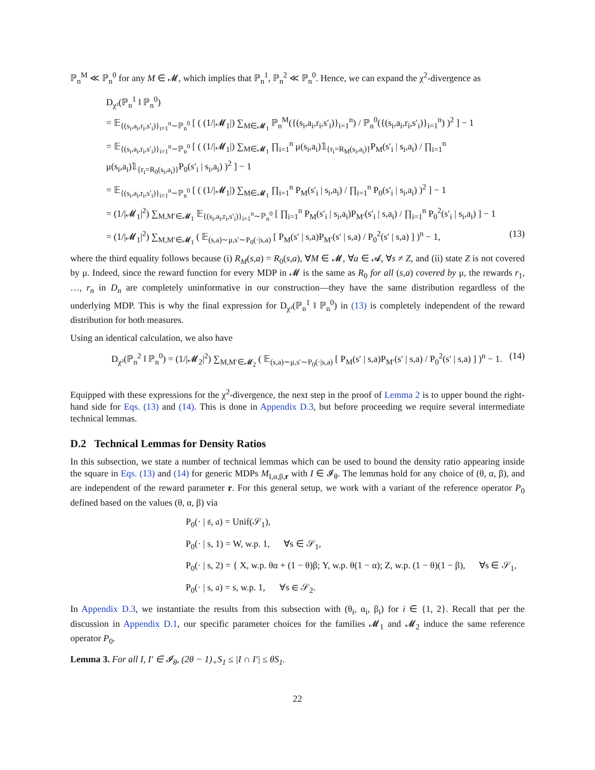ℙ<sub>n</sub><sup>M</sup> ≪ ℙ<sub>n</sub><sup>0</sup> for any M ∈ 𝓜, which implies that ℙ<sub>n</sub><sup>1</sup>, ℙ<sub>n</sub><sup>2</sup> ≪ ℙ<sub>n</sub><sup>0</sup>. Hence, we can expand the χ<sup>2</sup>-divergence as
D<sub>χ²</sub>(ℙ<sub>n</sub><sup>1</sup> ‖ ℙ<sub>n</sub><sup>0</sup>)
= 𝔼<sub>{(s<sub>i</sub>,a<sub>i</sub>,r<sub>i</sub>,s′<sub>i</sub>)}<sub>i=1</sub><sup>n</sup>∼ℙ<sub>n</sub><sup>0</sup></sub> [ ( (1/|𝓜<sub>1</sub>|) ∑<sub>M∈𝓜<sub>1</sub></sub> ℙ<sub>n</sub><sup>M</sup>({(s<sub>i</sub>,a<sub>i</sub>,r<sub>i</sub>,s′<sub>i</sub>)}<sub>i=1</sub><sup>n</sup>) / ℙ<sub>n</sub><sup>0</sup>({(s<sub>i</sub>,a<sub>i</sub>,r<sub>i</sub>,s′<sub>i</sub>)}<sub>i=1</sub><sup>n</sup>) )<sup>2</sup> ] − 1
= 𝔼<sub>{(s<sub>i</sub>,a<sub>i</sub>,r<sub>i</sub>,s′<sub>i</sub>)}<sub>i=1</sub><sup>n</sup>∼ℙ<sub>n</sub><sup>0</sup></sub> [ ( (1/|𝓜<sub>1</sub>|) ∑<sub>M∈𝓜<sub>1</sub></sub> ∏<sub>i=1</sub><sup>n</sup> μ(s<sub>i</sub>,a<sub>i</sub>)𝟙<sub>{r<sub>i</sub>=R<sub>M</sub>(s<sub>i</sub>,a<sub>i</sub>)}</sub>P<sub>M</sub>(s′<sub>i</sub> | s<sub>i</sub>,a<sub>i</sub>) / ∏<sub>i=1</sub><sup>n</sup> μ(s<sub>i</sub>,a<sub>i</sub>)𝟙<sub>{r<sub>i</sub>=R<sub>0</sub>(s<sub>i</sub>,a<sub>i</sub>)}</sub>P<sub>0</sub>(s′<sub>i</sub> | s<sub>i</sub>,a<sub>i</sub>) )<sup>2</sup> ] − 1
= 𝔼<sub>{(s<sub>i</sub>,a<sub>i</sub>,r<sub>i</sub>,s′<sub>i</sub>)}<sub>i=1</sub><sup>n</sup>∼ℙ<sub>n</sub><sup>0</sup></sub> [ ( (1/|𝓜<sub>1</sub>|) ∑<sub>M∈𝓜<sub>1</sub></sub> ∏<sub>i=1</sub><sup>n</sup> P<sub>M</sub>(s′<sub>i</sub> | s<sub>i</sub>,a<sub>i</sub>) / ∏<sub>i=1</sub><sup>n</sup> P<sub>0</sub>(s′<sub>i</sub> | s<sub>i</sub>,a<sub>i</sub>) )<sup>2</sup> ] − 1
= (1/|𝓜<sub>1</sub>|<sup>2</sup>) ∑<sub>M,M′∈𝓜<sub>1</sub></sub> 𝔼<sub>{(s<sub>i</sub>,a<sub>i</sub>,r<sub>i</sub>,s′<sub>i</sub>)}<sub>i=1</sub><sup>n</sup>∼ℙ<sub>n</sub><sup>0</sup></sub> [ ∏<sub>i=1</sub><sup>n</sup> P<sub>M</sub>(s′<sub>i</sub> | s<sub>i</sub>,a<sub>i</sub>)P<sub>M′</sub>(s′<sub>i</sub> | s,a<sub>i</sub>) / ∏<sub>i=1</sub><sup>n</sup> P<sub>0</sub><sup>2</sup>(s′<sub>i</sub> | s<sub>i</sub>,a<sub>i</sub>) ] − 1
= (1/|𝓜<sub>1</sub>|<sup>2</sup>) ∑<sub>M,M′∈𝓜<sub>1</sub></sub> ( 𝔼<sub>(s,a)∼μ,s′∼P<sub>0</sub>(·|s,a)</sub> [ P<sub>M</sub>(s′ | s,a)P<sub>M′</sub>(s′ | s,a) / P<sub>0</sub><sup>2</sup>(s′ | s,a) ] )<sup>n</sup> − 1, (13)
where the third equality follows because (i) R<sub>M</sub>(s,a) = R<sub>0</sub>(s,a), ∀M ∈ 𝓜, ∀a ∈ 𝓐, ∀s ≠ Z, and (ii) state Z is not covered by μ. Indeed, since the reward function for every MDP in 𝓜 is the same as R<sub>0</sub> for all (s,a) covered by μ, the rewards r<sub>1</sub>, …, r<sub>n</sub> in D<sub>n</sub> are completely uninformative in our construction—they have the same distribution regardless of the underlying MDP. This is why the final expression for D<sub>χ²</sub>(ℙ<sub>n</sub><sup>1</sup> ‖ ℙ<sub>n</sub><sup>0</sup>) in (13) is completely independent of the reward distribution for both measures.
Using an identical calculation, we also have
D<sub>χ²</sub>(ℙ<sub>n</sub><sup>2</sup> ‖ ℙ<sub>n</sub><sup>0</sup>) = (1/|𝓜<sub>2</sub>|<sup>2</sup>) ∑<sub>M,M′∈𝓜<sub>2</sub></sub> ( 𝔼<sub>(s,a)∼μ,s′∼P<sub>0</sub>(·|s,a)</sub> [ P<sub>M</sub>(s′ | s,a)P<sub>M′</sub>(s′ | s,a) / P<sub>0</sub><sup>2</sup>(s′ | s,a) ] )<sup>n</sup> − 1. (14)
Equipped with these expressions for the χ<sup>2</sup>-divergence, the next step in the proof of Lemma 2 is to upper bound the right-hand side for Eqs. (13) and (14). This is done in Appendix D.3, but before proceeding we require several intermediate technical lemmas.
D.2 Technical Lemmas for Density Ratios
In this subsection, we state a number of technical lemmas which can be used to bound the density ratio appearing inside the square in Eqs. (13) and (14) for generic MDPs M<sub>I,α,β,r</sub> with I ∈ 𝓘<sub>θ</sub>. The lemmas hold for any choice of (θ, α, β), and are independent of the reward parameter r. For this general setup, we work with a variant of the reference operator P<sub>0</sub> defined based on the values (θ, α, β) via
P<sub>0</sub>(· | 𝔰, 𝔞) = Unif(𝒮<sub>1</sub>),
P<sub>0</sub>(· | s, 1) = W, w.p. 1, ∀s ∈ 𝒮<sub>1</sub>,
P<sub>0</sub>(· | s, 2) = { X, w.p. θα + (1 − θ)β; Y, w.p. θ(1 − α); Z, w.p. (1 − θ)(1 − β), ∀s ∈ 𝒮<sub>1</sub>,
P<sub>0</sub>(· | s, 𝔞) = s, w.p. 1, ∀s ∈ 𝒮<sub>2</sub>.
In Appendix D.3, we instantiate the results from this subsection with (θ<sub>i</sub>, α<sub>i</sub>, β<sub>i</sub>) for i ∈ {1, 2}. Recall that per the discussion in Appendix D.1, our specific parameter choices for the families 𝓜<sub>1</sub> and 𝓜<sub>2</sub> induce the same reference operator P<sub>0</sub>.
Lemma 3. For all I, I′ ∈ 𝓘<sub>θ</sub>, (2θ − 1)<sub>+</sub>S<sub>1</sub> ≤ |I ∩ I′| ≤ θS<sub>1</sub>.
22